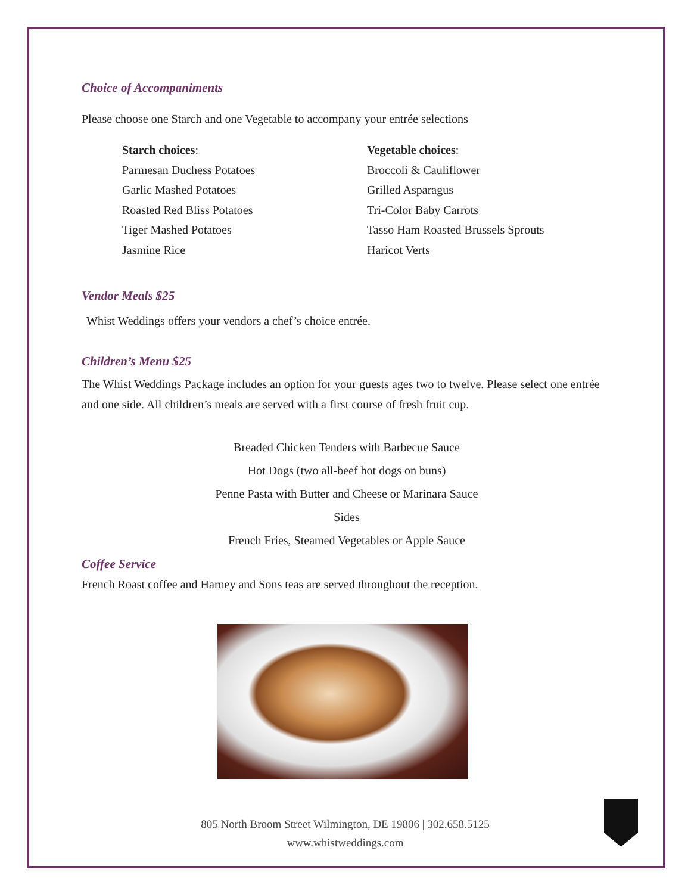Choice of Accompaniments
Please choose one Starch and one Vegetable to accompany your entrée selections
Starch choices:
Parmesan Duchess Potatoes
Garlic Mashed Potatoes
Roasted Red Bliss Potatoes
Tiger Mashed Potatoes
Jasmine Rice
Vegetable choices:
Broccoli & Cauliflower
Grilled Asparagus
Tri-Color Baby Carrots
Tasso Ham Roasted Brussels Sprouts
Haricot Verts
Vendor Meals $25
Whist Weddings offers your vendors a chef’s choice entrée.
Children’s Menu $25
The Whist Weddings Package includes an option for your guests ages two to twelve. Please select one entrée and one side. All children’s meals are served with a first course of fresh fruit cup.
Breaded Chicken Tenders with Barbecue Sauce
Hot Dogs (two all-beef hot dogs on buns)
Penne Pasta with Butter and Cheese or Marinara Sauce
Sides
French Fries, Steamed Vegetables or Apple Sauce
Coffee Service
French Roast coffee and Harney and Sons teas are served throughout the reception.
805 North Broom Street Wilmington, DE 19806 | 302.658.5125
www.whistweddings.com